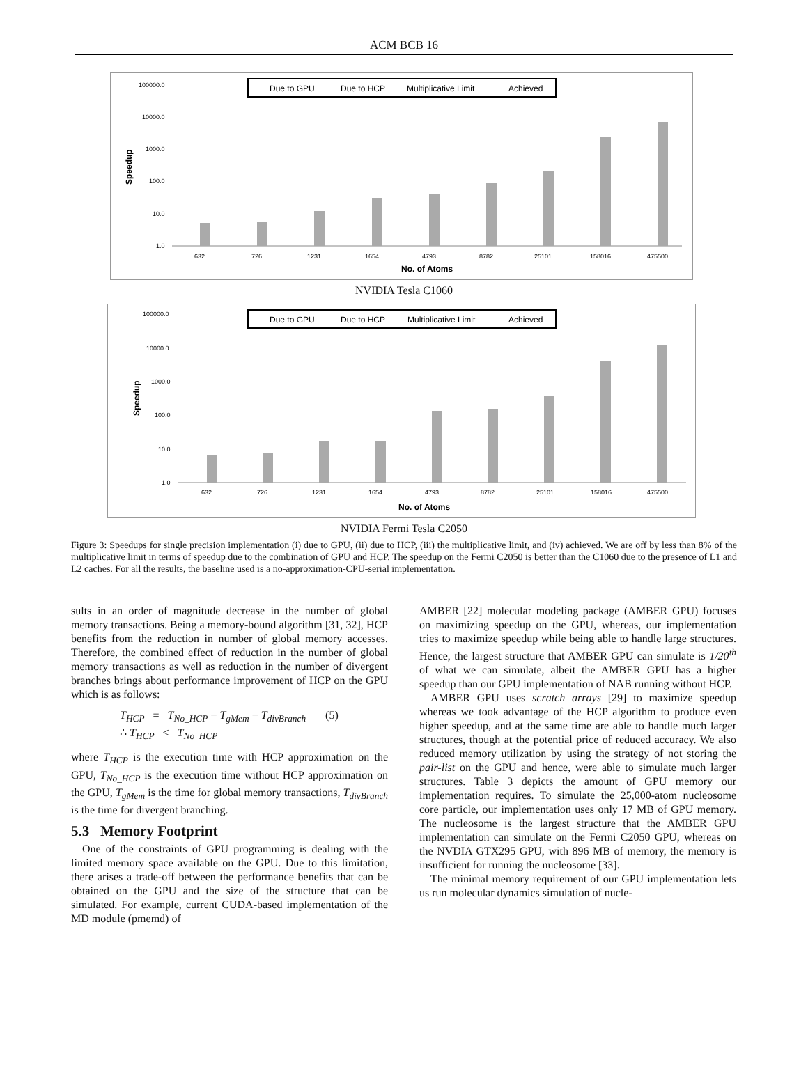ACM BCB 16
Due to GPU
Due to HCP
Multiplicative Limit
Achieved
100000.0
10000.0
1000.0
100.0
10.0
1.0
Speedup
632
726
1231
1654
4793
8782
25101
158016
475500
No. of Atoms
NVIDIA Tesla C1060
Due to GPU
Due to HCP
Multiplicative Limit
Achieved
100000.0
10000.0
1000.0
100.0
10.0
1.0
Speedup
632
726
1231
1654
4793
8782
25101
158016
475500
No. of Atoms
NVIDIA Fermi Tesla C2050
Figure 3: Speedups for single precision implementation (i) due to GPU, (ii) due to HCP, (iii) the multiplicative limit, and (iv) achieved. We are off by less than 8% of the multiplicative limit in terms of speedup due to the combination of GPU and HCP. The speedup on the Fermi C2050 is better than the C1060 due to the presence of L1 and L2 caches. For all the results, the baseline used is a no-approximation-CPU-serial implementation.
sults in an order of magnitude decrease in the number of global memory transactions. Being a memory-bound algorithm [31, 32], HCP benefits from the reduction in number of global memory accesses. Therefore, the combined effect of reduction in the number of global memory transactions as well as reduction in the number of divergent branches brings about performance improvement of HCP on the GPU which is as follows:
T<sub>HCP</sub> = T<sub>No_HCP</sub> − T<sub>gMem</sub> − T<sub>divBranch</sub> (5)
∴ T<sub>HCP</sub> < T<sub>No_HCP</sub>
where T<sub>HCP</sub> is the execution time with HCP approximation on the GPU, T<sub>No_HCP</sub> is the execution time without HCP approximation on the GPU, T<sub>gMem</sub> is the time for global memory transactions, T<sub>divBranch</sub> is the time for divergent branching.
5.3 Memory Footprint
One of the constraints of GPU programming is dealing with the limited memory space available on the GPU. Due to this limitation, there arises a trade-off between the performance benefits that can be obtained on the GPU and the size of the structure that can be simulated. For example, current CUDA-based implementation of the MD module (pmemd) of
AMBER [22] molecular modeling package (AMBER GPU) focuses on maximizing speedup on the GPU, whereas, our implementation tries to maximize speedup while being able to handle large structures. Hence, the largest structure that AMBER GPU can simulate is 1/20<sup>th</sup> of what we can simulate, albeit the AMBER GPU has a higher speedup than our GPU implementation of NAB running without HCP.
AMBER GPU uses scratch arrays [29] to maximize speedup whereas we took advantage of the HCP algorithm to produce even higher speedup, and at the same time are able to handle much larger structures, though at the potential price of reduced accuracy. We also reduced memory utilization by using the strategy of not storing the pair-list on the GPU and hence, were able to simulate much larger structures. Table 3 depicts the amount of GPU memory our implementation requires. To simulate the 25,000-atom nucleosome core particle, our implementation uses only 17 MB of GPU memory. The nucleosome is the largest structure that the AMBER GPU implementation can simulate on the Fermi C2050 GPU, whereas on the NVDIA GTX295 GPU, with 896 MB of memory, the memory is insufficient for running the nucleosome [33].
The minimal memory requirement of our GPU implementation lets us run molecular dynamics simulation of nucle-